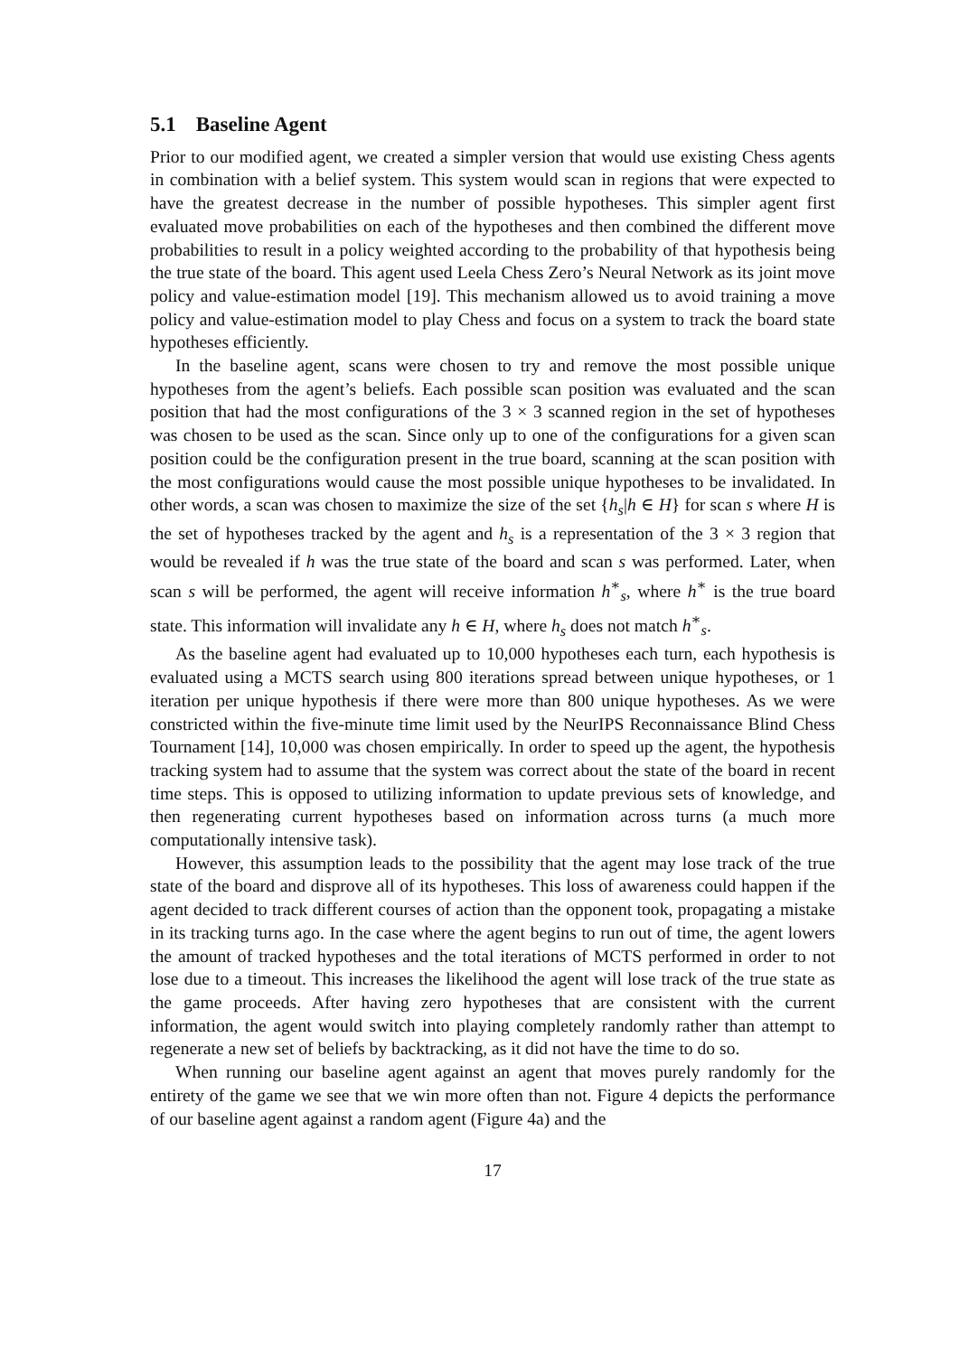5.1 Baseline Agent
Prior to our modified agent, we created a simpler version that would use existing Chess agents in combination with a belief system. This system would scan in regions that were expected to have the greatest decrease in the number of possible hypotheses. This simpler agent first evaluated move probabilities on each of the hypotheses and then combined the different move probabilities to result in a policy weighted according to the probability of that hypothesis being the true state of the board. This agent used Leela Chess Zero’s Neural Network as its joint move policy and value-estimation model [19]. This mechanism allowed us to avoid training a move policy and value-estimation model to play Chess and focus on a system to track the board state hypotheses efficiently.
In the baseline agent, scans were chosen to try and remove the most possible unique hypotheses from the agent’s beliefs. Each possible scan position was evaluated and the scan position that had the most configurations of the 3 × 3 scanned region in the set of hypotheses was chosen to be used as the scan. Since only up to one of the configurations for a given scan position could be the configuration present in the true board, scanning at the scan position with the most configurations would cause the most possible unique hypotheses to be invalidated. In other words, a scan was chosen to maximize the size of the set {h<sub>s</sub>|h ∈ H} for scan s where H is the set of hypotheses tracked by the agent and h<sub>s</sub> is a representation of the 3 × 3 region that would be revealed if h was the true state of the board and scan s was performed. Later, when scan s will be performed, the agent will receive information h<sup>∗</sup><sub>s</sub>, where h<sup>∗</sup> is the true board state. This information will invalidate any h ∈ H, where h<sub>s</sub> does not match h<sup>∗</sup><sub>s</sub>.
As the baseline agent had evaluated up to 10,000 hypotheses each turn, each hypothesis is evaluated using a MCTS search using 800 iterations spread between unique hypotheses, or 1 iteration per unique hypothesis if there were more than 800 unique hypotheses. As we were constricted within the five-minute time limit used by the NeurIPS Reconnaissance Blind Chess Tournament [14], 10,000 was chosen empirically. In order to speed up the agent, the hypothesis tracking system had to assume that the system was correct about the state of the board in recent time steps. This is opposed to utilizing information to update previous sets of knowledge, and then regenerating current hypotheses based on information across turns (a much more computationally intensive task).
However, this assumption leads to the possibility that the agent may lose track of the true state of the board and disprove all of its hypotheses. This loss of awareness could happen if the agent decided to track different courses of action than the opponent took, propagating a mistake in its tracking turns ago. In the case where the agent begins to run out of time, the agent lowers the amount of tracked hypotheses and the total iterations of MCTS performed in order to not lose due to a timeout. This increases the likelihood the agent will lose track of the true state as the game proceeds. After having zero hypotheses that are consistent with the current information, the agent would switch into playing completely randomly rather than attempt to regenerate a new set of beliefs by backtracking, as it did not have the time to do so.
When running our baseline agent against an agent that moves purely randomly for the entirety of the game we see that we win more often than not. Figure 4 depicts the performance of our baseline agent against a random agent (Figure 4a) and the
17